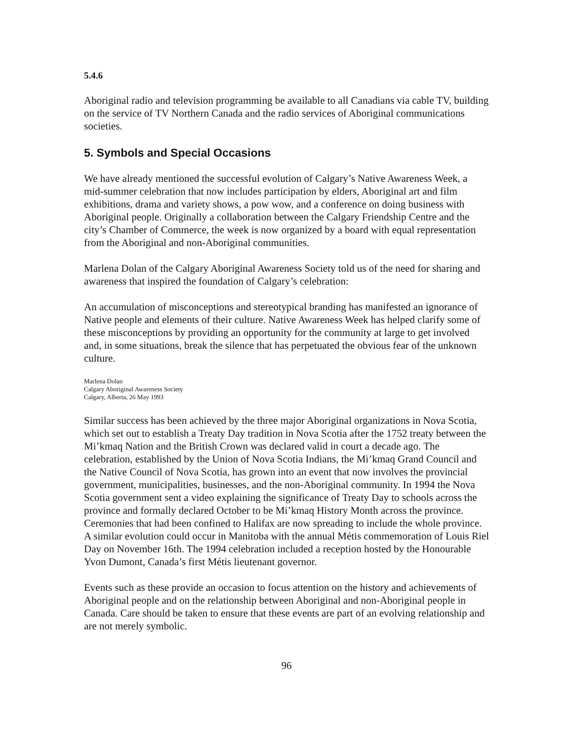5.4.6
Aboriginal radio and television programming be available to all Canadians via cable TV, building on the service of TV Northern Canada and the radio services of Aboriginal communications societies.
5. Symbols and Special Occasions
We have already mentioned the successful evolution of Calgary’s Native Awareness Week, a mid-summer celebration that now includes participation by elders, Aboriginal art and film exhibitions, drama and variety shows, a pow wow, and a conference on doing business with Aboriginal people. Originally a collaboration between the Calgary Friendship Centre and the city’s Chamber of Commerce, the week is now organized by a board with equal representation from the Aboriginal and non-Aboriginal communities.
Marlena Dolan of the Calgary Aboriginal Awareness Society told us of the need for sharing and awareness that inspired the foundation of Calgary’s celebration:
An accumulation of misconceptions and stereotypical branding has manifested an ignorance of Native people and elements of their culture. Native Awareness Week has helped clarify some of these misconceptions by providing an opportunity for the community at large to get involved and, in some situations, break the silence that has perpetuated the obvious fear of the unknown culture.
Marlena Dolan
Calgary Aboriginal Awareness Society
Calgary, Alberta, 26 May 1993
Similar success has been achieved by the three major Aboriginal organizations in Nova Scotia, which set out to establish a Treaty Day tradition in Nova Scotia after the 1752 treaty between the Mi’kmaq Nation and the British Crown was declared valid in court a decade ago. The celebration, established by the Union of Nova Scotia Indians, the Mi’kmaq Grand Council and the Native Council of Nova Scotia, has grown into an event that now involves the provincial government, municipalities, businesses, and the non-Aboriginal community. In 1994 the Nova Scotia government sent a video explaining the significance of Treaty Day to schools across the province and formally declared October to be Mi’kmaq History Month across the province. Ceremonies that had been confined to Halifax are now spreading to include the whole province. A similar evolution could occur in Manitoba with the annual Métis commemoration of Louis Riel Day on November 16th. The 1994 celebration included a reception hosted by the Honourable Yvon Dumont, Canada’s first Métis lieutenant governor.
Events such as these provide an occasion to focus attention on the history and achievements of Aboriginal people and on the relationship between Aboriginal and non-Aboriginal people in Canada. Care should be taken to ensure that these events are part of an evolving relationship and are not merely symbolic.
96